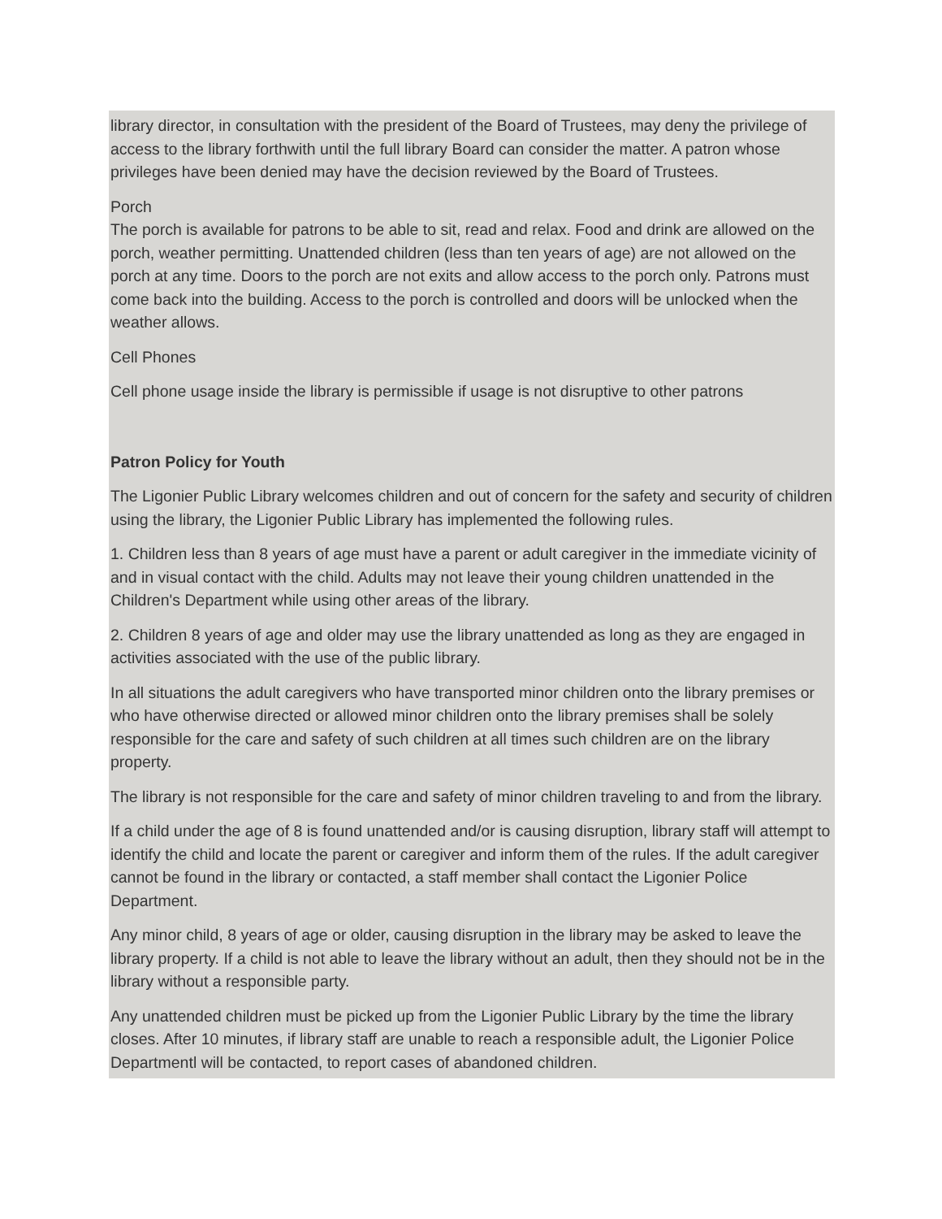library director, in consultation with the president of the Board of Trustees, may deny the privilege of access to the library forthwith until the full library Board can consider the matter. A patron whose privileges have been denied may have the decision reviewed by the Board of Trustees.
Porch
The porch is available for patrons to be able to sit, read and relax. Food and drink are allowed on the porch, weather permitting. Unattended children (less than ten years of age) are not allowed on the porch at any time. Doors to the porch are not exits and allow access to the porch only. Patrons must come back into the building. Access to the porch is controlled and doors will be unlocked when the weather allows.
Cell Phones
Cell phone usage inside the library is permissible if usage is not disruptive to other patrons
Patron Policy for Youth
The Ligonier Public Library welcomes children and out of concern for the safety and security of children using the library, the Ligonier Public Library has implemented the following rules.
1. Children less than 8 years of age must have a parent or adult caregiver in the immediate vicinity of and in visual contact with the child. Adults may not leave their young children unattended in the Children's Department while using other areas of the library.
2. Children 8 years of age and older may use the library unattended as long as they are engaged in activities associated with the use of the public library.
In all situations the adult caregivers who have transported minor children onto the library premises or who have otherwise directed or allowed minor children onto the library premises shall be solely responsible for the care and safety of such children at all times such children are on the library property.
The library is not responsible for the care and safety of minor children traveling to and from the library.
If a child under the age of 8 is found unattended and/or is causing disruption, library staff will attempt to identify the child and locate the parent or caregiver and inform them of the rules. If the adult caregiver cannot be found in the library or contacted, a staff member shall contact the Ligonier Police Department.
Any minor child, 8 years of age or older, causing disruption in the library may be asked to leave the library property. If a child is not able to leave the library without an adult, then they should not be in the library without a responsible party.
Any unattended children must be picked up from the Ligonier Public Library by the time the library closes. After 10 minutes, if library staff are unable to reach a responsible adult, the Ligonier Police Departmentl will be contacted, to report cases of abandoned children.